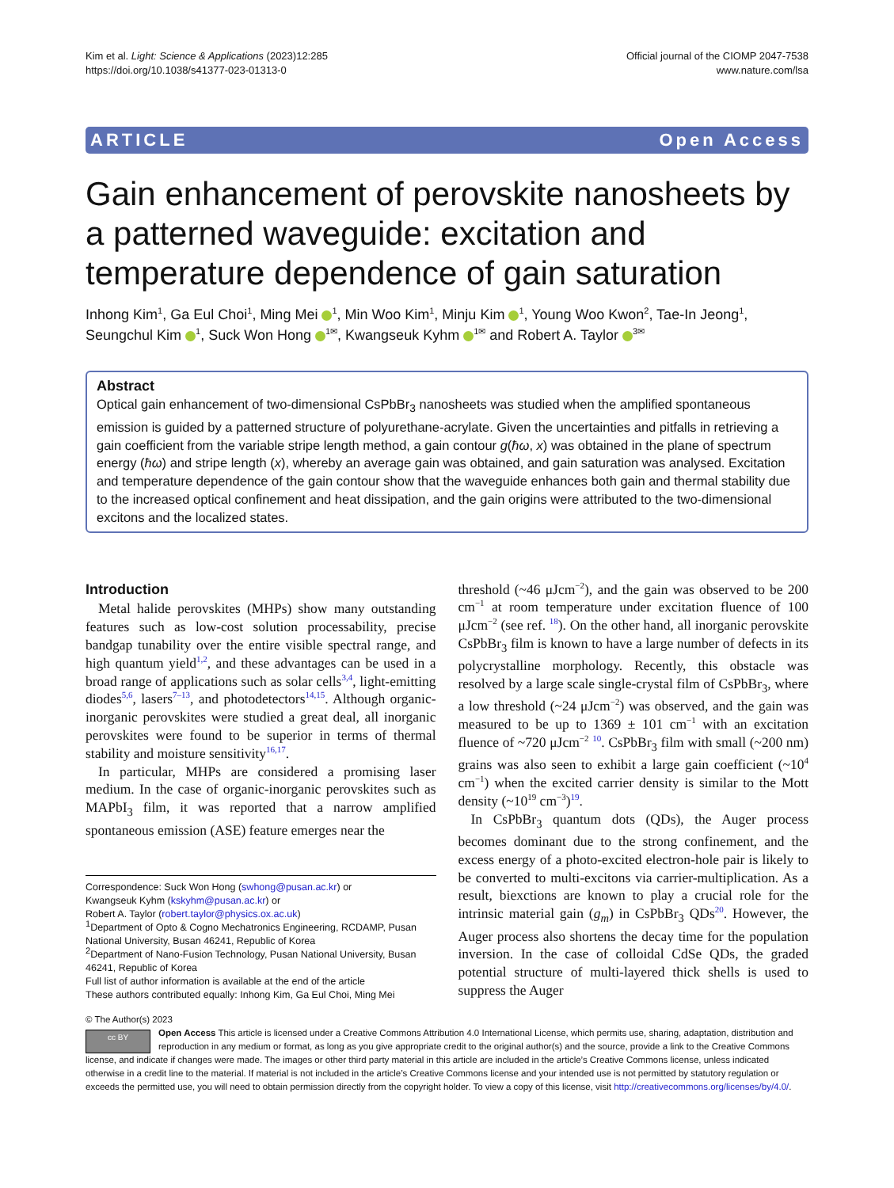Kim et al. Light: Science & Applications (2023)12:285
https://doi.org/10.1038/s41377-023-01313-0
Official journal of the CIOMP 2047-7538
www.nature.com/lsa
ARTICLE Open Access
Gain enhancement of perovskite nanosheets by a patterned waveguide: excitation and temperature dependence of gain saturation
Inhong Kim<sup>1</sup>, Ga Eul Choi<sup>1</sup>, Ming Mei <sup>1</sup>, Min Woo Kim<sup>1</sup>, Minju Kim <sup>1</sup>, Young Woo Kwon<sup>2</sup>, Tae-In Jeong<sup>1</sup>, Seungchul Kim <sup>1</sup>, Suck Won Hong <sup>1✉</sup>, Kwangseuk Kyhm <sup>1✉</sup> and Robert A. Taylor <sup>3✉</sup>
Abstract
Optical gain enhancement of two-dimensional CsPbBr<sub>3</sub> nanosheets was studied when the amplified spontaneous emission is guided by a patterned structure of polyurethane-acrylate. Given the uncertainties and pitfalls in retrieving a gain coefficient from the variable stripe length method, a gain contour g(ħω, x) was obtained in the plane of spectrum energy (ħω) and stripe length (x), whereby an average gain was obtained, and gain saturation was analysed. Excitation and temperature dependence of the gain contour show that the waveguide enhances both gain and thermal stability due to the increased optical confinement and heat dissipation, and the gain origins were attributed to the two-dimensional excitons and the localized states.
Introduction
Metal halide perovskites (MHPs) show many outstanding features such as low-cost solution processability, precise bandgap tunability over the entire visible spectral range, and high quantum yield<sup>1,2</sup>, and these advantages can be used in a broad range of applications such as solar cells<sup>3,4</sup>, light-emitting diodes<sup>5,6</sup>, lasers<sup>7–13</sup>, and photodetectors<sup>14,15</sup>. Although organic-inorganic perovskites were studied a great deal, all inorganic perovskites were found to be superior in terms of thermal stability and moisture sensitivity<sup>16,17</sup>.
In particular, MHPs are considered a promising laser medium. In the case of organic-inorganic perovskites such as MAPbI<sub>3</sub> film, it was reported that a narrow amplified spontaneous emission (ASE) feature emerges near the
Correspondence: Suck Won Hong (swhong@pusan.ac.kr) or
Kwangseuk Kyhm (kskyhm@pusan.ac.kr) or
Robert A. Taylor (robert.taylor@physics.ox.ac.uk)
<sup>1</sup> Department of Opto & Cogno Mechatronics Engineering, RCDAMP, Pusan National University, Busan 46241, Republic of Korea
<sup>2</sup> Department of Nano-Fusion Technology, Pusan National University, Busan 46241, Republic of Korea
Full list of author information is available at the end of the article
These authors contributed equally: Inhong Kim, Ga Eul Choi, Ming Mei
threshold (~46 μJcm<sup>−2</sup>), and the gain was observed to be 200 cm<sup>−1</sup> at room temperature under excitation fluence of 100 μJcm<sup>−2</sup> (see ref. <sup>18</sup>). On the other hand, all inorganic perovskite CsPbBr<sub>3</sub> film is known to have a large number of defects in its polycrystalline morphology. Recently, this obstacle was resolved by a large scale single-crystal film of CsPbBr<sub>3</sub>, where a low threshold (~24 μJcm<sup>−2</sup>) was observed, and the gain was measured to be up to 1369 ± 101 cm<sup>−1</sup> with an excitation fluence of ~720 μJcm<sup>−2</sup> <sup>10</sup>. CsPbBr<sub>3</sub> film with small (~200 nm) grains was also seen to exhibit a large gain coefficient (~10<sup>4</sup> cm<sup>−1</sup>) when the excited carrier density is similar to the Mott density (~10<sup>19</sup> cm<sup>−3</sup>)<sup>19</sup>.
In CsPbBr<sub>3</sub> quantum dots (QDs), the Auger process becomes dominant due to the strong confinement, and the excess energy of a photo-excited electron-hole pair is likely to be converted to multi-excitons via carrier-multiplication. As a result, biexctions are known to play a crucial role for the intrinsic material gain (g<sub>m</sub>) in CsPbBr<sub>3</sub> QDs<sup>20</sup>. However, the Auger process also shortens the decay time for the population inversion. In the case of colloidal CdSe QDs, the graded potential structure of multi-layered thick shells is used to suppress the Auger
© The Author(s) 2023
cc BY
Open Access This article is licensed under a Creative Commons Attribution 4.0 International License, which permits use, sharing, adaptation, distribution and reproduction in any medium or format, as long as you give appropriate credit to the original author(s) and the source, provide a link to the Creative Commons license, and indicate if changes were made. The images or other third party material in this article are included in the article’s Creative Commons license, unless indicated otherwise in a credit line to the material. If material is not included in the article’s Creative Commons license and your intended use is not permitted by statutory regulation or exceeds the permitted use, you will need to obtain permission directly from the copyright holder. To view a copy of this license, visit http://creativecommons.org/licenses/by/4.0/.